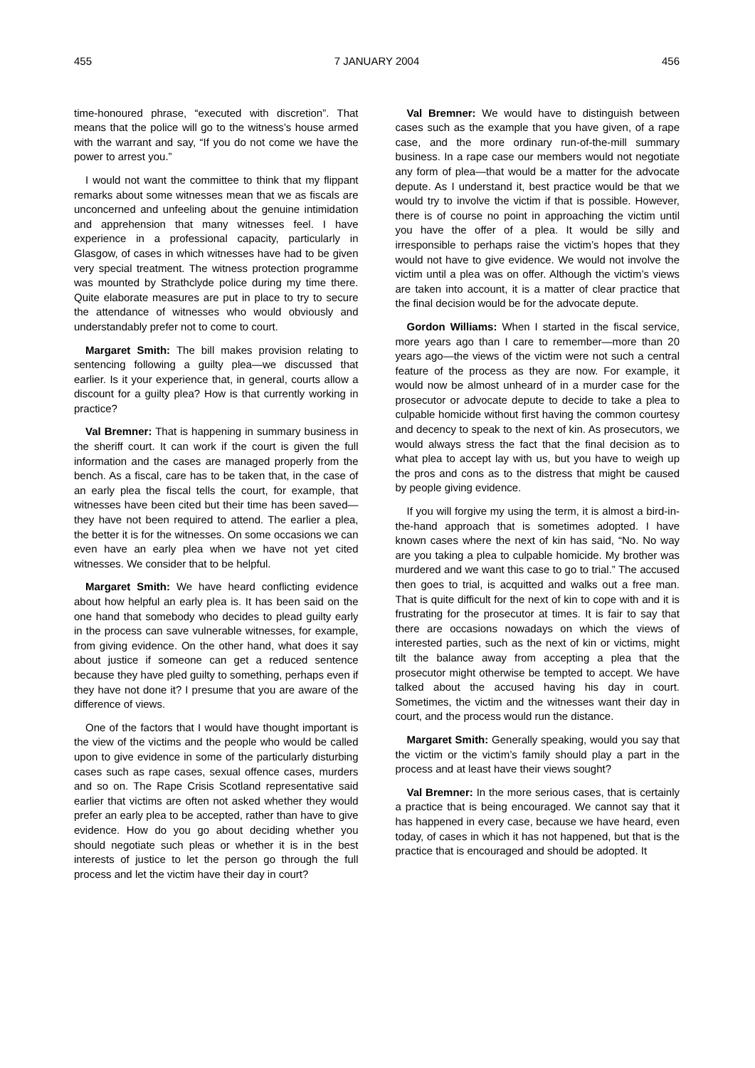455 7 JANUARY 2004 456
time-honoured phrase, “executed with discretion”. That means that the police will go to the witness’s house armed with the warrant and say, “If you do not come we have the power to arrest you.”
I would not want the committee to think that my flippant remarks about some witnesses mean that we as fiscals are unconcerned and unfeeling about the genuine intimidation and apprehension that many witnesses feel. I have experience in a professional capacity, particularly in Glasgow, of cases in which witnesses have had to be given very special treatment. The witness protection programme was mounted by Strathclyde police during my time there. Quite elaborate measures are put in place to try to secure the attendance of witnesses who would obviously and understandably prefer not to come to court.
Margaret Smith: The bill makes provision relating to sentencing following a guilty plea—we discussed that earlier. Is it your experience that, in general, courts allow a discount for a guilty plea? How is that currently working in practice?
Val Bremner: That is happening in summary business in the sheriff court. It can work if the court is given the full information and the cases are managed properly from the bench. As a fiscal, care has to be taken that, in the case of an early plea the fiscal tells the court, for example, that witnesses have been cited but their time has been saved—they have not been required to attend. The earlier a plea, the better it is for the witnesses. On some occasions we can even have an early plea when we have not yet cited witnesses. We consider that to be helpful.
Margaret Smith: We have heard conflicting evidence about how helpful an early plea is. It has been said on the one hand that somebody who decides to plead guilty early in the process can save vulnerable witnesses, for example, from giving evidence. On the other hand, what does it say about justice if someone can get a reduced sentence because they have pled guilty to something, perhaps even if they have not done it? I presume that you are aware of the difference of views.
One of the factors that I would have thought important is the view of the victims and the people who would be called upon to give evidence in some of the particularly disturbing cases such as rape cases, sexual offence cases, murders and so on. The Rape Crisis Scotland representative said earlier that victims are often not asked whether they would prefer an early plea to be accepted, rather than have to give evidence. How do you go about deciding whether you should negotiate such pleas or whether it is in the best interests of justice to let the person go through the full process and let the victim have their day in court?
Val Bremner: We would have to distinguish between cases such as the example that you have given, of a rape case, and the more ordinary run-of-the-mill summary business. In a rape case our members would not negotiate any form of plea—that would be a matter for the advocate depute. As I understand it, best practice would be that we would try to involve the victim if that is possible. However, there is of course no point in approaching the victim until you have the offer of a plea. It would be silly and irresponsible to perhaps raise the victim’s hopes that they would not have to give evidence. We would not involve the victim until a plea was on offer. Although the victim’s views are taken into account, it is a matter of clear practice that the final decision would be for the advocate depute.
Gordon Williams: When I started in the fiscal service, more years ago than I care to remember—more than 20 years ago—the views of the victim were not such a central feature of the process as they are now. For example, it would now be almost unheard of in a murder case for the prosecutor or advocate depute to decide to take a plea to culpable homicide without first having the common courtesy and decency to speak to the next of kin. As prosecutors, we would always stress the fact that the final decision as to what plea to accept lay with us, but you have to weigh up the pros and cons as to the distress that might be caused by people giving evidence.
If you will forgive my using the term, it is almost a bird-in-the-hand approach that is sometimes adopted. I have known cases where the next of kin has said, “No. No way are you taking a plea to culpable homicide. My brother was murdered and we want this case to go to trial.” The accused then goes to trial, is acquitted and walks out a free man. That is quite difficult for the next of kin to cope with and it is frustrating for the prosecutor at times. It is fair to say that there are occasions nowadays on which the views of interested parties, such as the next of kin or victims, might tilt the balance away from accepting a plea that the prosecutor might otherwise be tempted to accept. We have talked about the accused having his day in court. Sometimes, the victim and the witnesses want their day in court, and the process would run the distance.
Margaret Smith: Generally speaking, would you say that the victim or the victim’s family should play a part in the process and at least have their views sought?
Val Bremner: In the more serious cases, that is certainly a practice that is being encouraged. We cannot say that it has happened in every case, because we have heard, even today, of cases in which it has not happened, but that is the practice that is encouraged and should be adopted. It